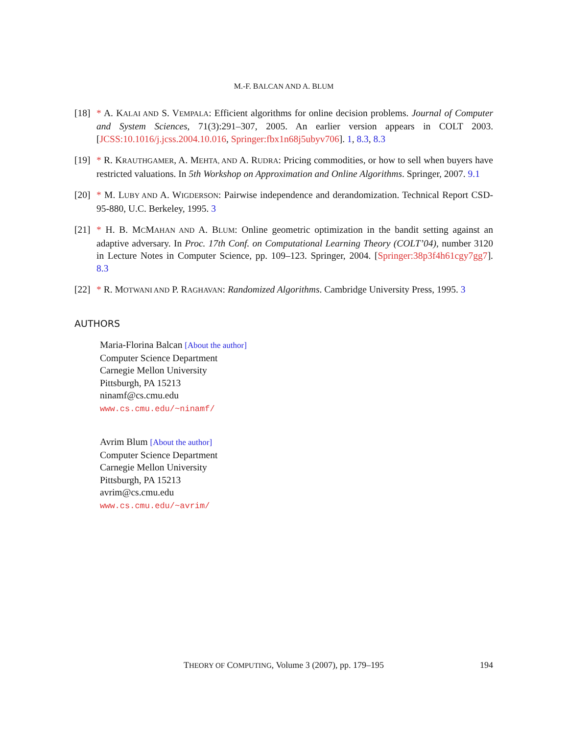M.-F. BALCAN AND A. BLUM
[18]
* A. KALAI AND S. VEMPALA: Efficient algorithms for online decision problems. Journal of Computer and System Sciences, 71(3):291–307, 2005. An earlier version appears in COLT 2003. [JCSS:10.1016/j.jcss.2004.10.016, Springer:fbx1n68j5ubyv706]. 1, 8.3, 8.3
[19]
* R. KRAUTHGAMER, A. MEHTA, AND A. RUDRA: Pricing commodities, or how to sell when buyers have restricted valuations. In 5th Workshop on Approximation and Online Algorithms. Springer, 2007. 9.1
[20]
* M. LUBY AND A. WIGDERSON: Pairwise independence and derandomization. Technical Report CSD-95-880, U.C. Berkeley, 1995. 3
[21]
* H. B. MCMAHAN AND A. BLUM: Online geometric optimization in the bandit setting against an adaptive adversary. In Proc. 17th Conf. on Computational Learning Theory (COLT’04), number 3120 in Lecture Notes in Computer Science, pp. 109–123. Springer, 2004. [Springer:38p3f4h61cgy7gg7]. 8.3
[22]
* R. MOTWANI AND P. RAGHAVAN: Randomized Algorithms. Cambridge University Press, 1995. 3
AUTHORS
Maria-Florina Balcan [About the author]
Computer Science Department
Carnegie Mellon University
Pittsburgh, PA 15213
ninamf@cs.cmu.edu
www.cs.cmu.edu/~ninamf/
Avrim Blum [About the author]
Computer Science Department
Carnegie Mellon University
Pittsburgh, PA 15213
avrim@cs.cmu.edu
www.cs.cmu.edu/~avrim/
THEORY OF COMPUTING, Volume 3 (2007), pp. 179–195
194